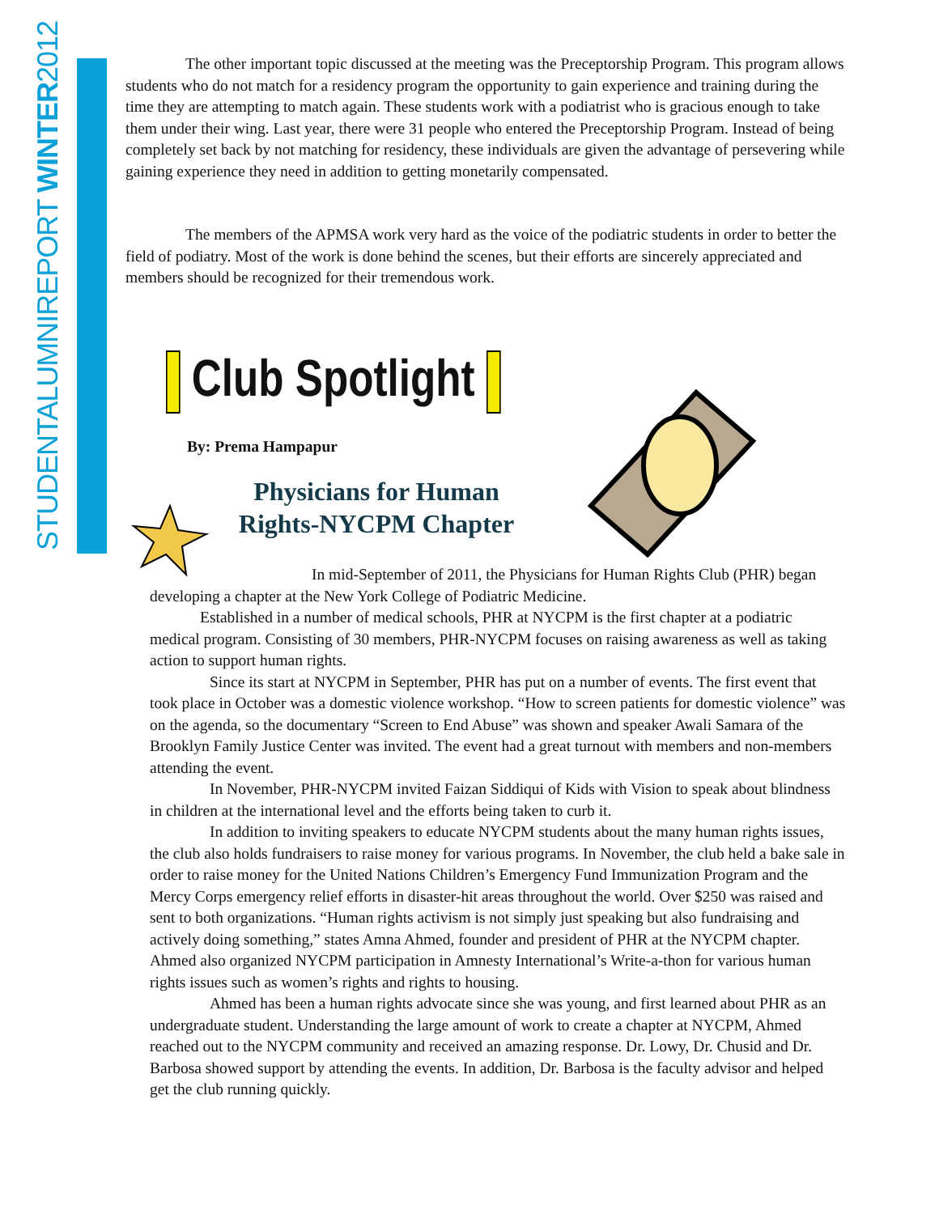STUDENTALUMNIREPORT WINTER2012
The other important topic discussed at the meeting was the Preceptorship Program. This program allows students who do not match for a residency program the opportunity to gain experience and training during the time they are attempting to match again. These students work with a podiatrist who is gracious enough to take them under their wing. Last year, there were 31 people who entered the Preceptorship Program. Instead of being completely set back by not matching for residency, these individuals are given the advantage of persevering while gaining experience they need in addition to getting monetarily compensated.
The members of the APMSA work very hard as the voice of the podiatric students in order to better the field of podiatry. Most of the work is done behind the scenes, but their efforts are sincerely appreciated and members should be recognized for their tremendous work.
Club Spotlight
By: Prema Hampapur
Physicians for Human Rights-NYCPM Chapter
In mid-September of 2011, the Physicians for Human Rights Club (PHR) began developing a chapter at the New York College of Podiatric Medicine.
Established in a number of medical schools, PHR at NYCPM is the first chapter at a podiatric medical program. Consisting of 30 members, PHR-NYCPM focuses on raising awareness as well as taking action to support human rights.
Since its start at NYCPM in September, PHR has put on a number of events. The first event that took place in October was a domestic violence workshop. “How to screen patients for domestic violence” was on the agenda, so the documentary “Screen to End Abuse” was shown and speaker Awali Samara of the Brooklyn Family Justice Center was invited. The event had a great turnout with members and non-members attending the event.
In November, PHR-NYCPM invited Faizan Siddiqui of Kids with Vision to speak about blindness in children at the international level and the efforts being taken to curb it.
In addition to inviting speakers to educate NYCPM students about the many human rights issues, the club also holds fundraisers to raise money for various programs. In November, the club held a bake sale in order to raise money for the United Nations Children’s Emergency Fund Immunization Program and the Mercy Corps emergency relief efforts in disaster-hit areas throughout the world. Over $250 was raised and sent to both organizations. “Human rights activism is not simply just speaking but also fundraising and actively doing something,” states Amna Ahmed, founder and president of PHR at the NYCPM chapter. Ahmed also organized NYCPM participation in Amnesty International’s Write-a-thon for various human rights issues such as women’s rights and rights to housing.
Ahmed has been a human rights advocate since she was young, and first learned about PHR as an undergraduate student. Understanding the large amount of work to create a chapter at NYCPM, Ahmed reached out to the NYCPM community and received an amazing response. Dr. Lowy, Dr. Chusid and Dr. Barbosa showed support by attending the events. In addition, Dr. Barbosa is the faculty advisor and helped get the club running quickly.